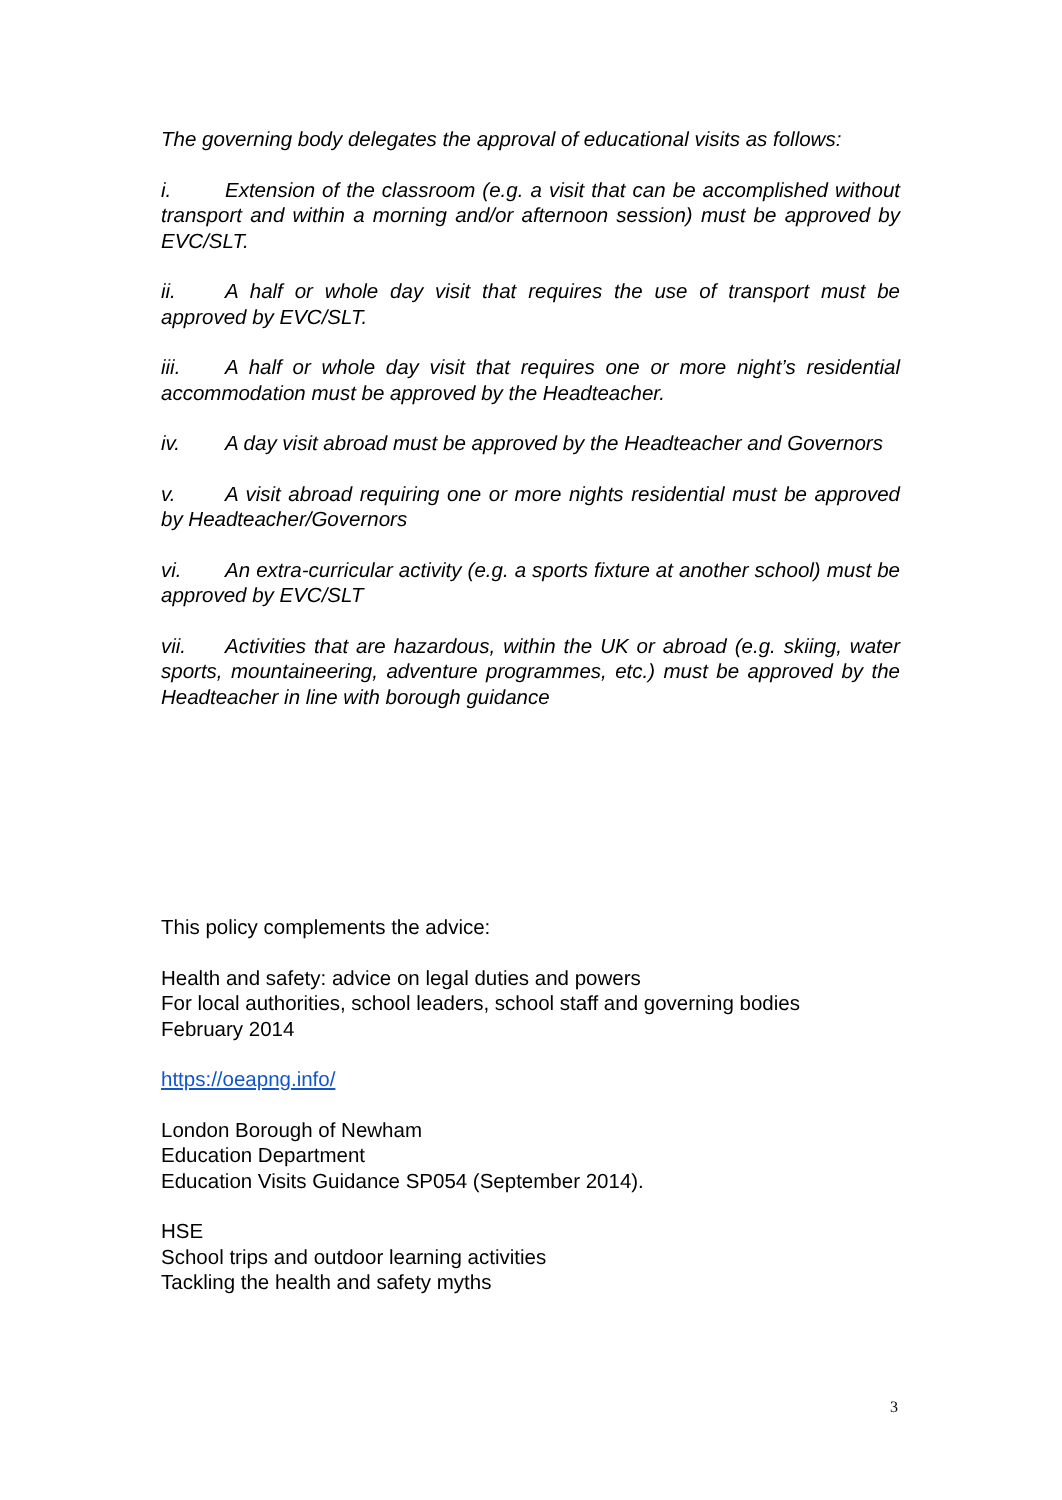The governing body delegates the approval of educational visits as follows:
i. Extension of the classroom (e.g. a visit that can be accomplished without transport and within a morning and/or afternoon session) must be approved by EVC/SLT.
ii. A half or whole day visit that requires the use of transport must be approved by EVC/SLT.
iii. A half or whole day visit that requires one or more night’s residential accommodation must be approved by the Headteacher.
iv. A day visit abroad must be approved by the Headteacher and Governors
v. A visit abroad requiring one or more nights residential must be approved by Headteacher/Governors
vi. An extra-curricular activity (e.g. a sports fixture at another school) must be approved by EVC/SLT
vii. Activities that are hazardous, within the UK or abroad (e.g. skiing, water sports, mountaineering, adventure programmes, etc.) must be approved by the Headteacher in line with borough guidance
This policy complements the advice:
Health and safety: advice on legal duties and powers
For local authorities, school leaders, school staff and governing bodies
February 2014
https://oeapng.info/
London Borough of Newham
Education Department
Education Visits Guidance SP054 (September 2014).
HSE
School trips and outdoor learning activities
Tackling the health and safety myths
3